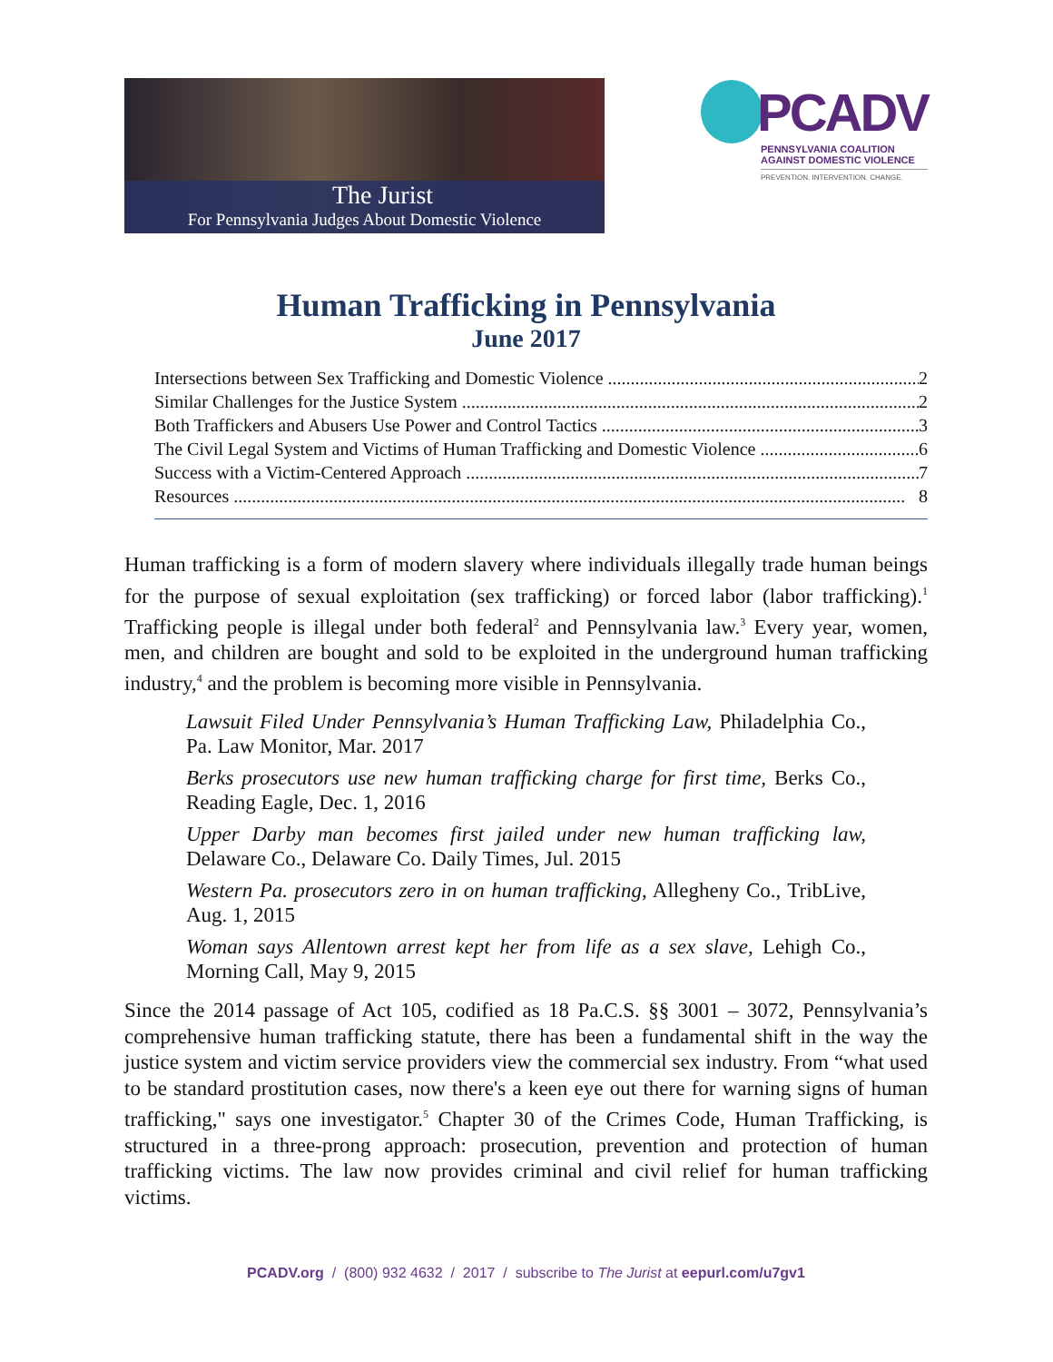The Jurist
For Pennsylvania Judges About Domestic Violence
PCADV
PENNSYLVANIA COALITION
AGAINST DOMESTIC VIOLENCE
PREVENTION. INTERVENTION. CHANGE.
Human Trafficking in Pennsylvania
June 2017
Intersections between Sex Trafficking and Domestic Violence 2
Similar Challenges for the Justice System 2
Both Traffickers and Abusers Use Power and Control Tactics 3
The Civil Legal System and Victims of Human Trafficking and Domestic Violence 6
Success with a Victim-Centered Approach 7
Resources 8
Human trafficking is a form of modern slavery where individuals illegally trade human beings for the purpose of sexual exploitation (sex trafficking) or forced labor (labor trafficking).<sup>1</sup> Trafficking people is illegal under both federal<sup>2</sup> and Pennsylvania law.<sup>3</sup> Every year, women, men, and children are bought and sold to be exploited in the underground human trafficking industry,<sup>4</sup> and the problem is becoming more visible in Pennsylvania.
Lawsuit Filed Under Pennsylvania’s Human Trafficking Law, Philadelphia Co., Pa. Law Monitor, Mar. 2017
Berks prosecutors use new human trafficking charge for first time, Berks Co., Reading Eagle, Dec. 1, 2016
Upper Darby man becomes first jailed under new human trafficking law, Delaware Co., Delaware Co. Daily Times, Jul. 2015
Western Pa. prosecutors zero in on human trafficking, Allegheny Co., TribLive, Aug. 1, 2015
Woman says Allentown arrest kept her from life as a sex slave, Lehigh Co., Morning Call, May 9, 2015
Since the 2014 passage of Act 105, codified as 18 Pa.C.S. §§ 3001 – 3072, Pennsylvania’s comprehensive human trafficking statute, there has been a fundamental shift in the way the justice system and victim service providers view the commercial sex industry. From “what used to be standard prostitution cases, now there's a keen eye out there for warning signs of human trafficking," says one investigator.<sup>5</sup> Chapter 30 of the Crimes Code, Human Trafficking, is structured in a three-prong approach: prosecution, prevention and protection of human trafficking victims. The law now provides criminal and civil relief for human trafficking victims.
PCADV.org / (800) 932 4632 / 2017 / subscribe to The Jurist at eepurl.com/u7gv1